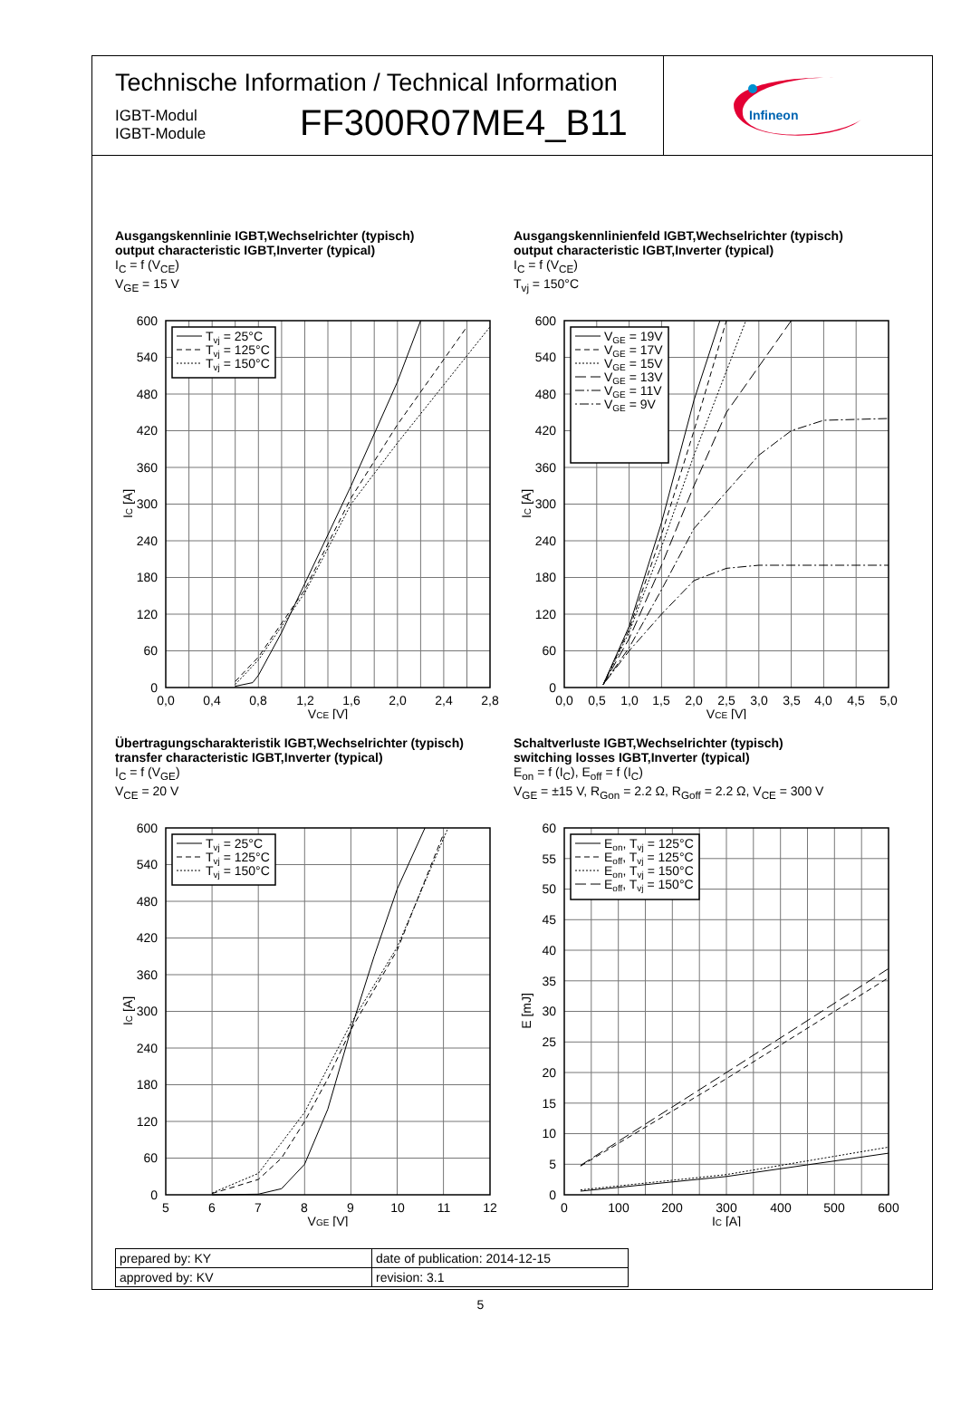Technische Information / Technical Information
IGBT-Modul
IGBT-Module
FF300R07ME4_B11
Infineon
Ausgangskennlinie IGBT,Wechselrichter (typisch)
output characteristic IGBT,Inverter (typical)
I<sub>C</sub> = f (V<sub>CE</sub>)
V<sub>GE</sub> = 15 V
Tvj = 25°C
Tvj = 125°C
Tvj = 150°C
600
540
480
420
360
300
240
180
120
60
0
0,0
0,4
0,8
1,2
1,6
2,0
2,4
2,8
VCE [V]
IC [A]
Ausgangskennlinienfeld IGBT,Wechselrichter (typisch)
output characteristic IGBT,Inverter (typical)
I<sub>C</sub> = f (V<sub>CE</sub>)
T<sub>vj</sub> = 150°C
VGE = 19V
VGE = 17V
VGE = 15V
VGE = 13V
VGE = 11V
VGE = 9V
600
540
480
420
360
300
240
180
120
60
0
0,0
0,5
1,0
1,5
2,0
2,5
3,0
3,5
4,0
4,5
5,0
VCE [V]
IC [A]
Übertragungscharakteristik IGBT,Wechselrichter (typisch)
transfer characteristic IGBT,Inverter (typical)
I<sub>C</sub> = f (V<sub>GE</sub>)
V<sub>CE</sub> = 20 V
Tvj = 25°C
Tvj = 125°C
Tvj = 150°C
600
540
480
420
360
300
240
180
120
60
0
5
6
7
8
9
10
11
12
VGE [V]
IC [A]
Schaltverluste IGBT,Wechselrichter (typisch)
switching losses IGBT,Inverter (typical)
E<sub>on</sub> = f (I<sub>C</sub>), E<sub>off</sub> = f (I<sub>C</sub>)
V<sub>GE</sub> = ±15 V, R<sub>Gon</sub> = 2.2 Ω, R<sub>Goff</sub> = 2.2 Ω, V<sub>CE</sub> = 300 V
Eon, Tvj = 125°C
Eoff, Tvj = 125°C
Eon, Tvj = 150°C
Eoff, Tvj = 150°C
60
55
50
45
40
35
30
25
20
15
10
5
0
0
100
200
300
400
500
600
IC [A]
E [mJ]
| prepared by: KY | date of publication: 2014-12-15 |
| approved by: KV | revision: 3.1 |
5